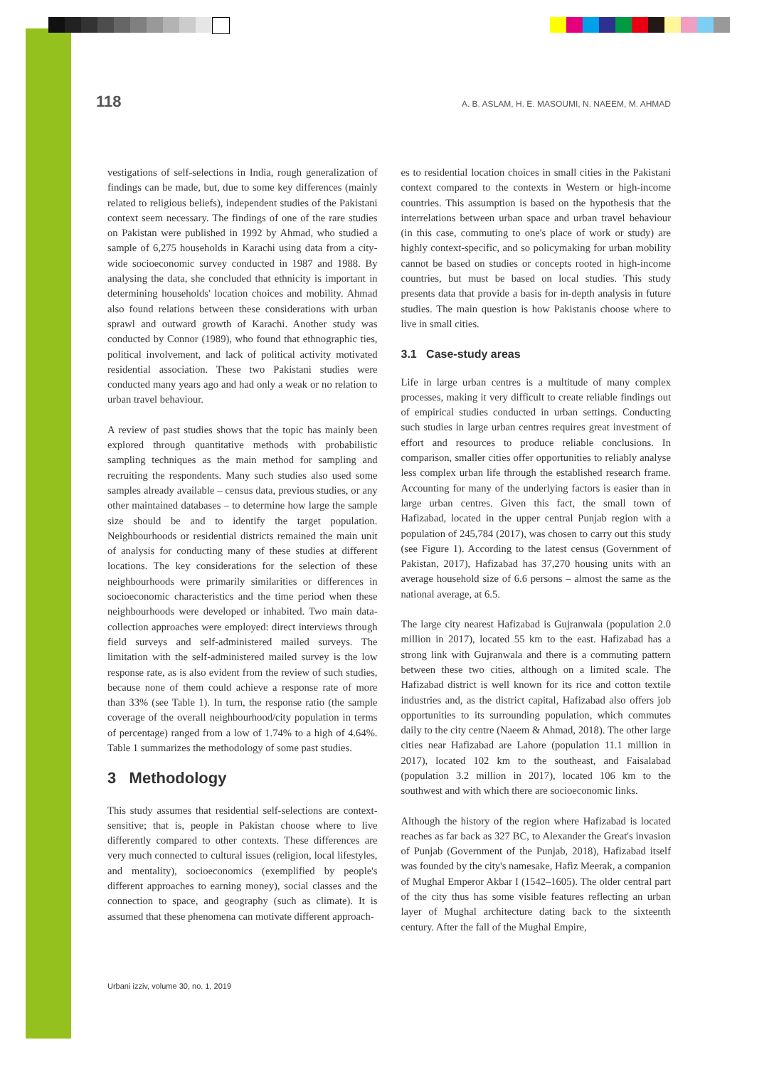118 A. B. ASLAM, H. E. MASOUMI, N. NAEEM, M. AHMAD
vestigations of self-selections in India, rough generalization of findings can be made, but, due to some key differences (mainly related to religious beliefs), independent studies of the Pakistani context seem necessary. The findings of one of the rare studies on Pakistan were published in 1992 by Ahmad, who studied a sample of 6,275 households in Karachi using data from a city-wide socioeconomic survey conducted in 1987 and 1988. By analysing the data, she concluded that ethnicity is important in determining households' location choices and mobility. Ahmad also found relations between these considerations with urban sprawl and outward growth of Karachi. Another study was conducted by Connor (1989), who found that ethnographic ties, political involvement, and lack of political activity motivated residential association. These two Pakistani studies were conducted many years ago and had only a weak or no relation to urban travel behaviour.
A review of past studies shows that the topic has mainly been explored through quantitative methods with probabilistic sampling techniques as the main method for sampling and recruiting the respondents. Many such studies also used some samples already available – census data, previous studies, or any other maintained databases – to determine how large the sample size should be and to identify the target population. Neighbourhoods or residential districts remained the main unit of analysis for conducting many of these studies at different locations. The key considerations for the selection of these neighbourhoods were primarily similarities or differences in socioeconomic characteristics and the time period when these neighbourhoods were developed or inhabited. Two main data-collection approaches were employed: direct interviews through field surveys and self-administered mailed surveys. The limitation with the self-administered mailed survey is the low response rate, as is also evident from the review of such studies, because none of them could achieve a response rate of more than 33% (see Table 1). In turn, the response ratio (the sample coverage of the overall neighbourhood/city population in terms of percentage) ranged from a low of 1.74% to a high of 4.64%. Table 1 summarizes the methodology of some past studies.
3 Methodology
This study assumes that residential self-selections are context-sensitive; that is, people in Pakistan choose where to live differently compared to other contexts. These differences are very much connected to cultural issues (religion, local lifestyles, and mentality), socioeconomics (exemplified by people's different approaches to earning money), social classes and the connection to space, and geography (such as climate). It is assumed that these phenomena can motivate different approach-
es to residential location choices in small cities in the Pakistani context compared to the contexts in Western or high-income countries. This assumption is based on the hypothesis that the interrelations between urban space and urban travel behaviour (in this case, commuting to one's place of work or study) are highly context-specific, and so policymaking for urban mobility cannot be based on studies or concepts rooted in high-income countries, but must be based on local studies. This study presents data that provide a basis for in-depth analysis in future studies. The main question is how Pakistanis choose where to live in small cities.
3.1 Case-study areas
Life in large urban centres is a multitude of many complex processes, making it very difficult to create reliable findings out of empirical studies conducted in urban settings. Conducting such studies in large urban centres requires great investment of effort and resources to produce reliable conclusions. In comparison, smaller cities offer opportunities to reliably analyse less complex urban life through the established research frame. Accounting for many of the underlying factors is easier than in large urban centres. Given this fact, the small town of Hafizabad, located in the upper central Punjab region with a population of 245,784 (2017), was chosen to carry out this study (see Figure 1). According to the latest census (Government of Pakistan, 2017), Hafizabad has 37,270 housing units with an average household size of 6.6 persons – almost the same as the national average, at 6.5.
The large city nearest Hafizabad is Gujranwala (population 2.0 million in 2017), located 55 km to the east. Hafizabad has a strong link with Gujranwala and there is a commuting pattern between these two cities, although on a limited scale. The Hafizabad district is well known for its rice and cotton textile industries and, as the district capital, Hafizabad also offers job opportunities to its surrounding population, which commutes daily to the city centre (Naeem & Ahmad, 2018). The other large cities near Hafizabad are Lahore (population 11.1 million in 2017), located 102 km to the southeast, and Faisalabad (population 3.2 million in 2017), located 106 km to the southwest and with which there are socioeconomic links.
Although the history of the region where Hafizabad is located reaches as far back as 327 BC, to Alexander the Great's invasion of Punjab (Government of the Punjab, 2018), Hafizabad itself was founded by the city's namesake, Hafiz Meerak, a companion of Mughal Emperor Akbar I (1542–1605). The older central part of the city thus has some visible features reflecting an urban layer of Mughal architecture dating back to the sixteenth century. After the fall of the Mughal Empire,
Urbani izziv, volume 30, no. 1, 2019